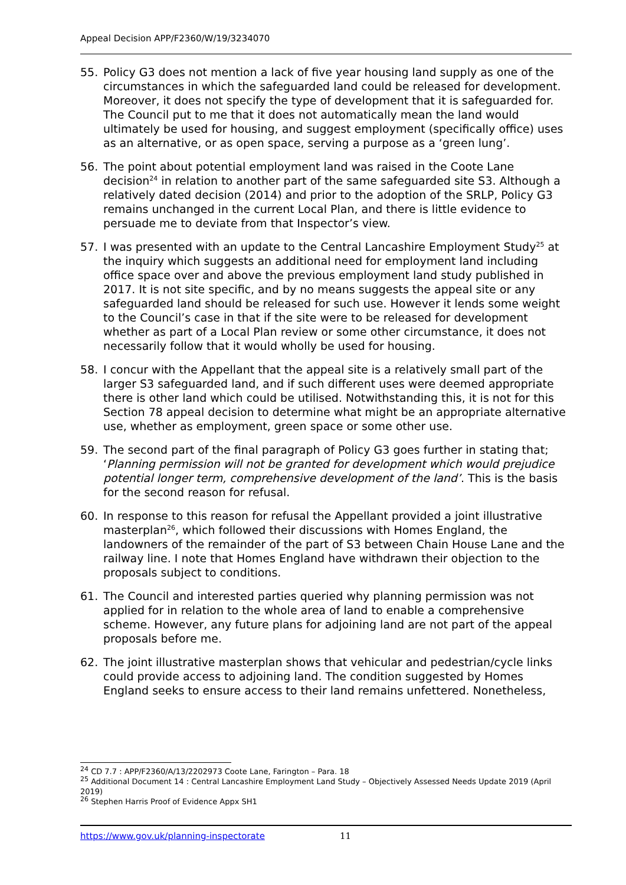Appeal Decision APP/F2360/W/19/3234070
55. Policy G3 does not mention a lack of five year housing land supply as one of the circumstances in which the safeguarded land could be released for development. Moreover, it does not specify the type of development that it is safeguarded for. The Council put to me that it does not automatically mean the land would ultimately be used for housing, and suggest employment (specifically office) uses as an alternative, or as open space, serving a purpose as a ‘green lung’.
56. The point about potential employment land was raised in the Coote Lane decision<sup>24</sup> in relation to another part of the same safeguarded site S3. Although a relatively dated decision (2014) and prior to the adoption of the SRLP, Policy G3 remains unchanged in the current Local Plan, and there is little evidence to persuade me to deviate from that Inspector’s view.
57. I was presented with an update to the Central Lancashire Employment Study<sup>25</sup> at the inquiry which suggests an additional need for employment land including office space over and above the previous employment land study published in 2017. It is not site specific, and by no means suggests the appeal site or any safeguarded land should be released for such use. However it lends some weight to the Council’s case in that if the site were to be released for development whether as part of a Local Plan review or some other circumstance, it does not necessarily follow that it would wholly be used for housing.
58. I concur with the Appellant that the appeal site is a relatively small part of the larger S3 safeguarded land, and if such different uses were deemed appropriate there is other land which could be utilised. Notwithstanding this, it is not for this Section 78 appeal decision to determine what might be an appropriate alternative use, whether as employment, green space or some other use.
59. The second part of the final paragraph of Policy G3 goes further in stating that; ‘Planning permission will not be granted for development which would prejudice potential longer term, comprehensive development of the land’. This is the basis for the second reason for refusal.
60. In response to this reason for refusal the Appellant provided a joint illustrative masterplan<sup>26</sup>, which followed their discussions with Homes England, the landowners of the remainder of the part of S3 between Chain House Lane and the railway line. I note that Homes England have withdrawn their objection to the proposals subject to conditions.
61. The Council and interested parties queried why planning permission was not applied for in relation to the whole area of land to enable a comprehensive scheme. However, any future plans for adjoining land are not part of the appeal proposals before me.
62. The joint illustrative masterplan shows that vehicular and pedestrian/cycle links could provide access to adjoining land. The condition suggested by Homes England seeks to ensure access to their land remains unfettered. Nonetheless,
<sup>24</sup> CD 7.7 : APP/F2360/A/13/2202973 Coote Lane, Farington – Para. 18
<sup>25</sup> Additional Document 14 : Central Lancashire Employment Land Study – Objectively Assessed Needs Update 2019 (April 2019)
<sup>26</sup> Stephen Harris Proof of Evidence Appx SH1
https://www.gov.uk/planning-inspectorate 11